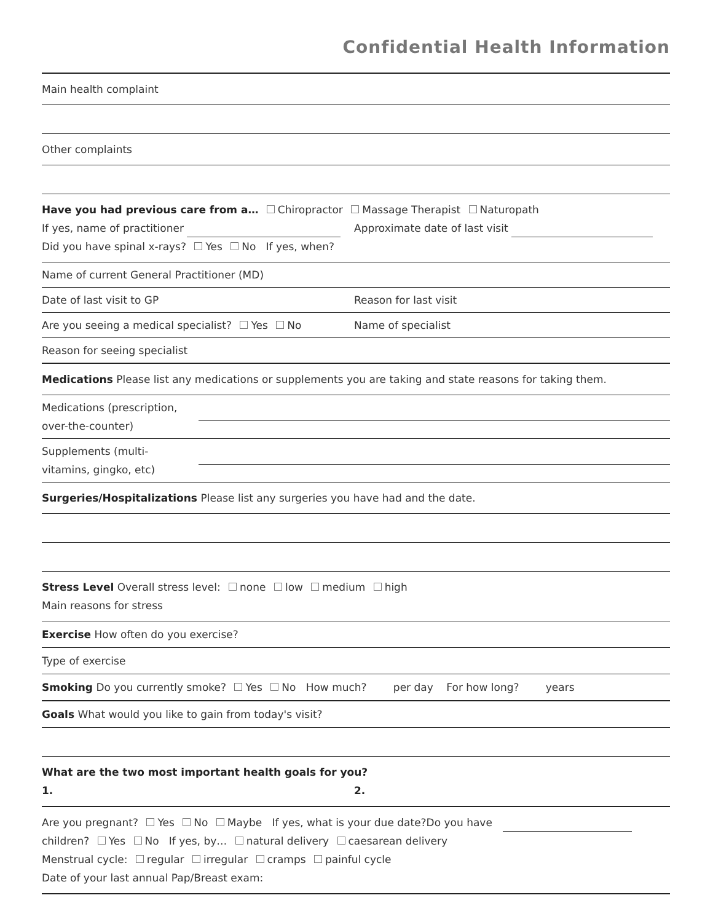Confidential Health Information
Main health complaint
Other complaints
Have you had previous care from a… Chiropractor Massage Therapist Naturopath
If yes, name of practitioner Approximate date of last visit
Did you have spinal x-rays? Yes No If yes, when?
Name of current General Practitioner (MD)
Date of last visit to GP Reason for last visit
Are you seeing a medical specialist? Yes No Name of specialist
Reason for seeing specialist
Medications Please list any medications or supplements you are taking and state reasons for taking them.
Medications (prescription,
over-the-counter)
Supplements (multi-
vitamins, gingko, etc)
Surgeries/Hospitalizations Please list any surgeries you have had and the date.
Stress Level Overall stress level: none low medium high
Main reasons for stress
Exercise How often do you exercise?
Type of exercise
Smoking Do you currently smoke? Yes No How much? per day For how long? years
Goals What would you like to gain from today's visit?
What are the two most important health goals for you?
1. 2.
Are you pregnant? Yes No Maybe If yes, what is your due date?Do you have
children? Yes No If yes, by… natural delivery caesarean delivery
Menstrual cycle: regular irregular cramps painful cycle
Date of your last annual Pap/Breast exam: